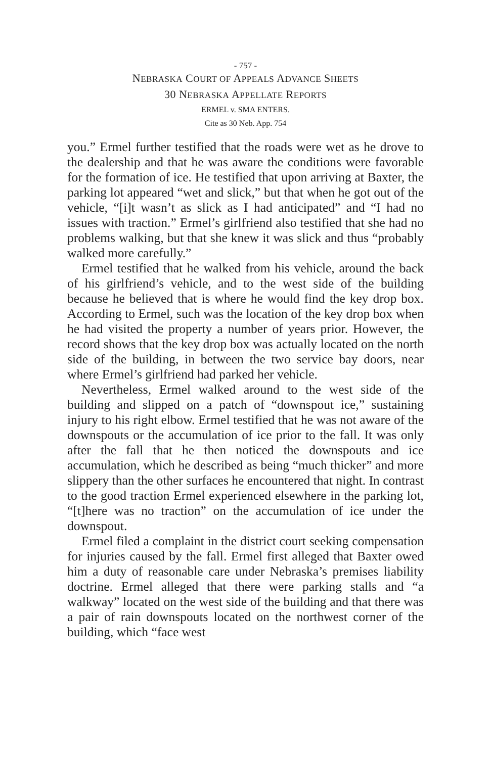- 757 -
NEBRASKA COURT OF APPEALS ADVANCE SHEETS
30 NEBRASKA APPELLATE REPORTS
ERMEL v. SMA ENTERS.
Cite as 30 Neb. App. 754
you.” Ermel further testified that the roads were wet as he drove to the dealership and that he was aware the conditions were favorable for the formation of ice. He testified that upon arriving at Baxter, the parking lot appeared “wet and slick,” but that when he got out of the vehicle, “[i]t wasn’t as slick as I had anticipated” and “I had no issues with traction.” Ermel’s girlfriend also testified that she had no problems walking, but that she knew it was slick and thus “probably walked more carefully.”
Ermel testified that he walked from his vehicle, around the back of his girlfriend’s vehicle, and to the west side of the building because he believed that is where he would find the key drop box. According to Ermel, such was the location of the key drop box when he had visited the property a number of years prior. However, the record shows that the key drop box was actually located on the north side of the building, in between the two service bay doors, near where Ermel’s girlfriend had parked her vehicle.
Nevertheless, Ermel walked around to the west side of the building and slipped on a patch of “downspout ice,” sustaining injury to his right elbow. Ermel testified that he was not aware of the downspouts or the accumulation of ice prior to the fall. It was only after the fall that he then noticed the downspouts and ice accumulation, which he described as being “much thicker” and more slippery than the other surfaces he encountered that night. In contrast to the good traction Ermel experienced elsewhere in the parking lot, “[t]here was no traction” on the accumulation of ice under the downspout.
Ermel filed a complaint in the district court seeking compensation for injuries caused by the fall. Ermel first alleged that Baxter owed him a duty of reasonable care under Nebraska’s premises liability doctrine. Ermel alleged that there were parking stalls and “a walkway” located on the west side of the building and that there was a pair of rain downspouts located on the northwest corner of the building, which “face west